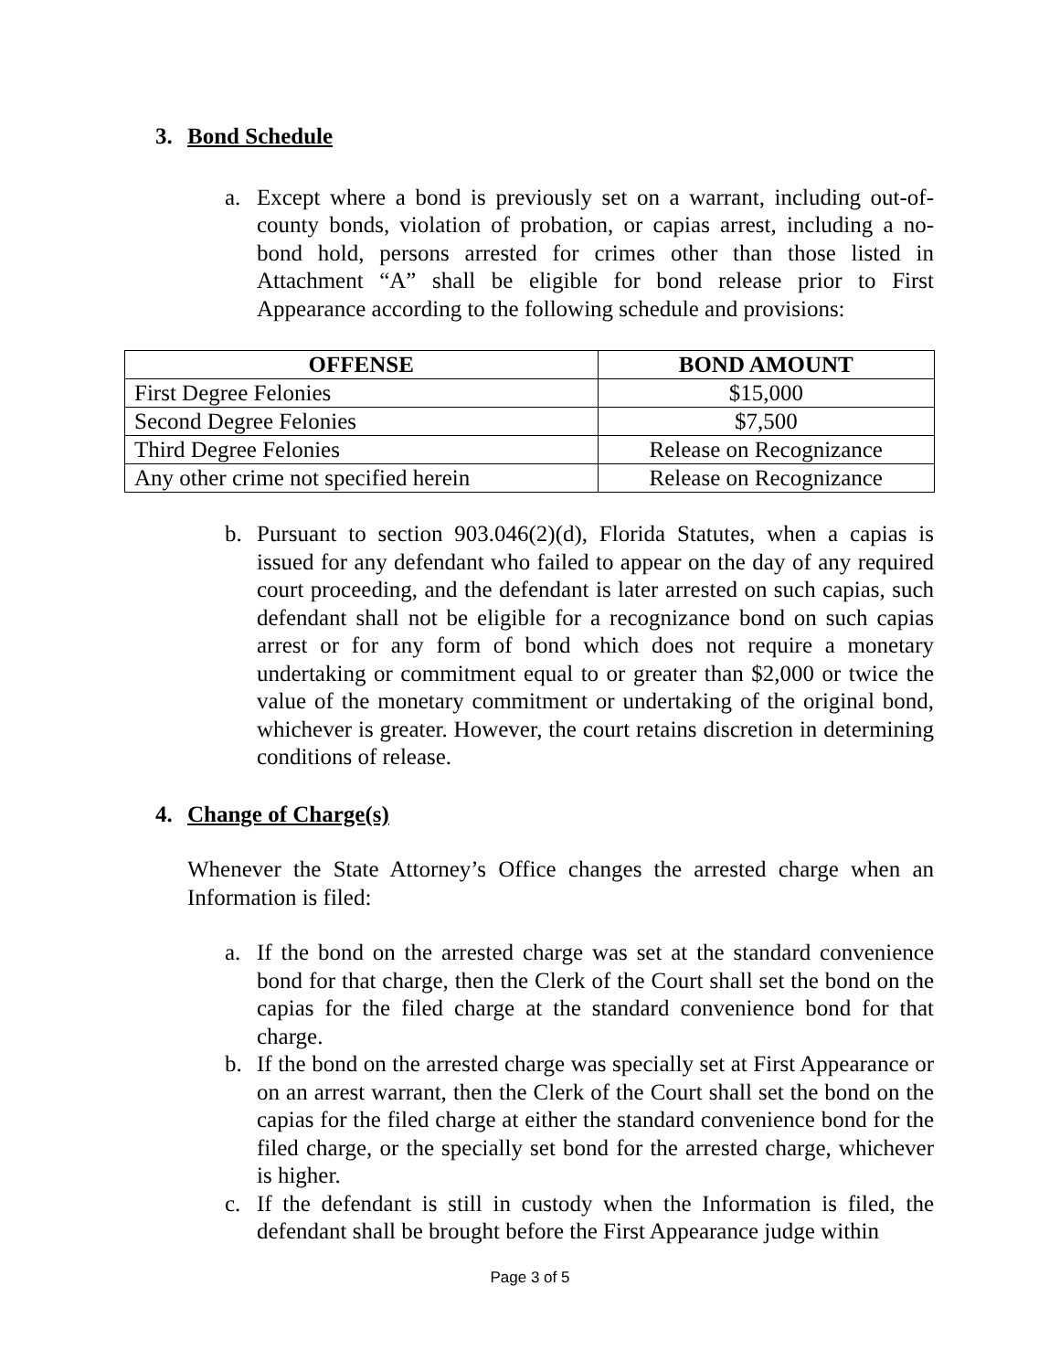3. Bond Schedule
a. Except where a bond is previously set on a warrant, including out-of-county bonds, violation of probation, or capias arrest, including a no-bond hold, persons arrested for crimes other than those listed in Attachment “A” shall be eligible for bond release prior to First Appearance according to the following schedule and provisions:
| OFFENSE | BOND AMOUNT |
| --- | --- |
| First Degree Felonies | $15,000 |
| Second Degree Felonies | $7,500 |
| Third Degree Felonies | Release on Recognizance |
| Any other crime not specified herein | Release on Recognizance |
b. Pursuant to section 903.046(2)(d), Florida Statutes, when a capias is issued for any defendant who failed to appear on the day of any required court proceeding, and the defendant is later arrested on such capias, such defendant shall not be eligible for a recognizance bond on such capias arrest or for any form of bond which does not require a monetary undertaking or commitment equal to or greater than $2,000 or twice the value of the monetary commitment or undertaking of the original bond, whichever is greater. However, the court retains discretion in determining conditions of release.
4. Change of Charge(s)
Whenever the State Attorney’s Office changes the arrested charge when an Information is filed:
a. If the bond on the arrested charge was set at the standard convenience bond for that charge, then the Clerk of the Court shall set the bond on the capias for the filed charge at the standard convenience bond for that charge.
b. If the bond on the arrested charge was specially set at First Appearance or on an arrest warrant, then the Clerk of the Court shall set the bond on the capias for the filed charge at either the standard convenience bond for the filed charge, or the specially set bond for the arrested charge, whichever is higher.
c. If the defendant is still in custody when the Information is filed, the defendant shall be brought before the First Appearance judge within
Page 3 of 5